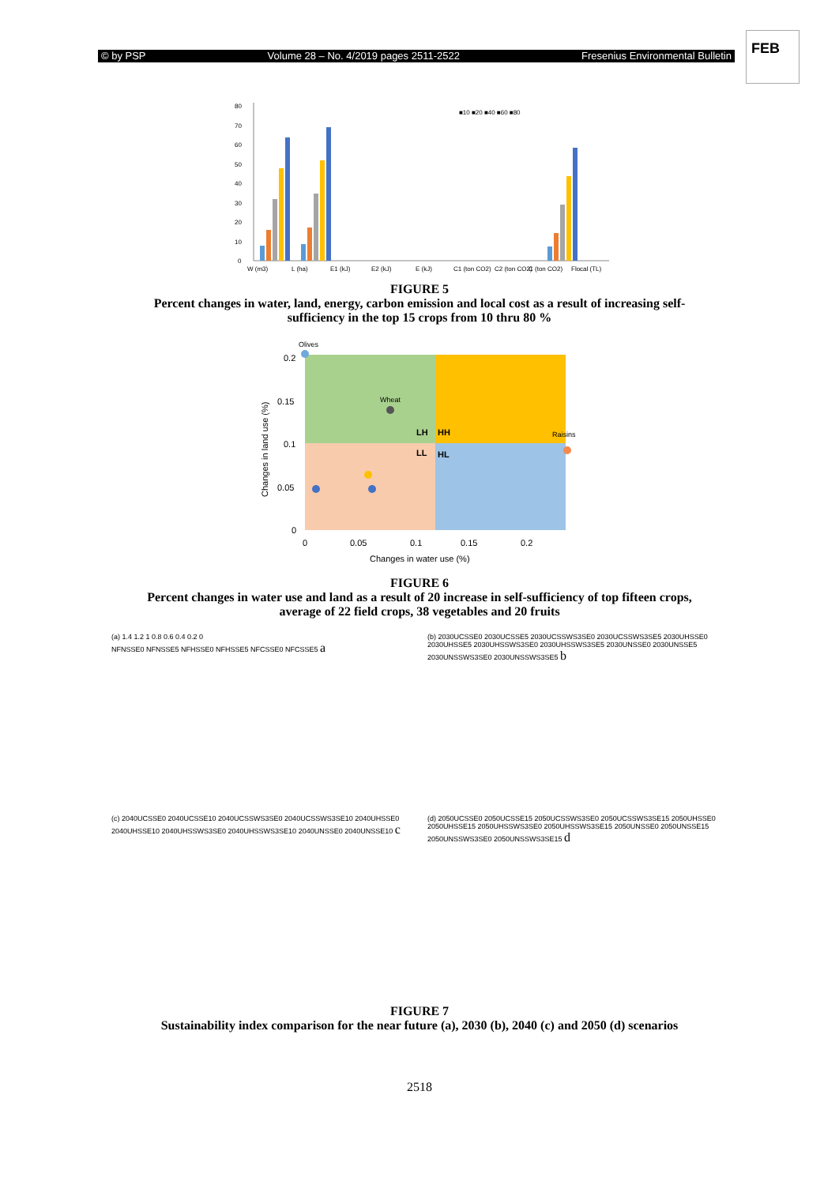© by PSP Volume 28 – No. 4/2019 pages 2511-2522 Fresenius Environmental Bulletin
FEB
0
10
20
30
40
50
60
70
80
W (m3)
L (ha)
E1 (kJ)
E2 (kJ)
E (kJ)
C1 (ton CO2)
C2 (ton CO2)
C (ton CO2)
Flocal (TL)
■10 ■20 ■40 ■60 ■80
FIGURE 5
Percent changes in water, land, energy, carbon emission and local cost as a result of increasing self-
sufficiency in the top 15 crops from 10 thru 80 %
0.2
0.15
0.1
0.05
0
0
0.05
0.1
0.15
0.2
Changes in water use (%)
Changes in land use (%)
Olives
Wheat
Raisins
LH
HH
LL
HL
FIGURE 6
Percent changes in water use and land as a result of 20 increase in self-sufficiency of top fifteen crops,
average of 22 field crops, 38 vegetables and 20 fruits
(a) 1.4 1.2 1 0.8 0.6 0.4 0.2 0
NFNSSE0 NFNSSE5 NFHSSE0 NFHSSE5 NFCSSE0 NFCSSE5 a
(b) 2030UCSSE0 2030UCSSE5 2030UCSSWS3SE0 2030UCSSWS3SE5 2030UHSSE0 2030UHSSE5 2030UHSSWS3SE0 2030UHSSWS3SE5 2030UNSSE0 2030UNSSE5 2030UNSSWS3SE0 2030UNSSWS3SE5 b
(c) 2040UCSSE0 2040UCSSE10 2040UCSSWS3SE0 2040UCSSWS3SE10 2040UHSSE0 2040UHSSE10 2040UHSSWS3SE0 2040UHSSWS3SE10 2040UNSSE0 2040UNSSE10 c
(d) 2050UCSSE0 2050UCSSE15 2050UCSSWS3SE0 2050UCSSWS3SE15 2050UHSSE0 2050UHSSE15 2050UHSSWS3SE0 2050UHSSWS3SE15 2050UNSSE0 2050UNSSE15 2050UNSSWS3SE0 2050UNSSWS3SE15 d
FIGURE 7
Sustainability index comparison for the near future (a), 2030 (b), 2040 (c) and 2050 (d) scenarios
2518